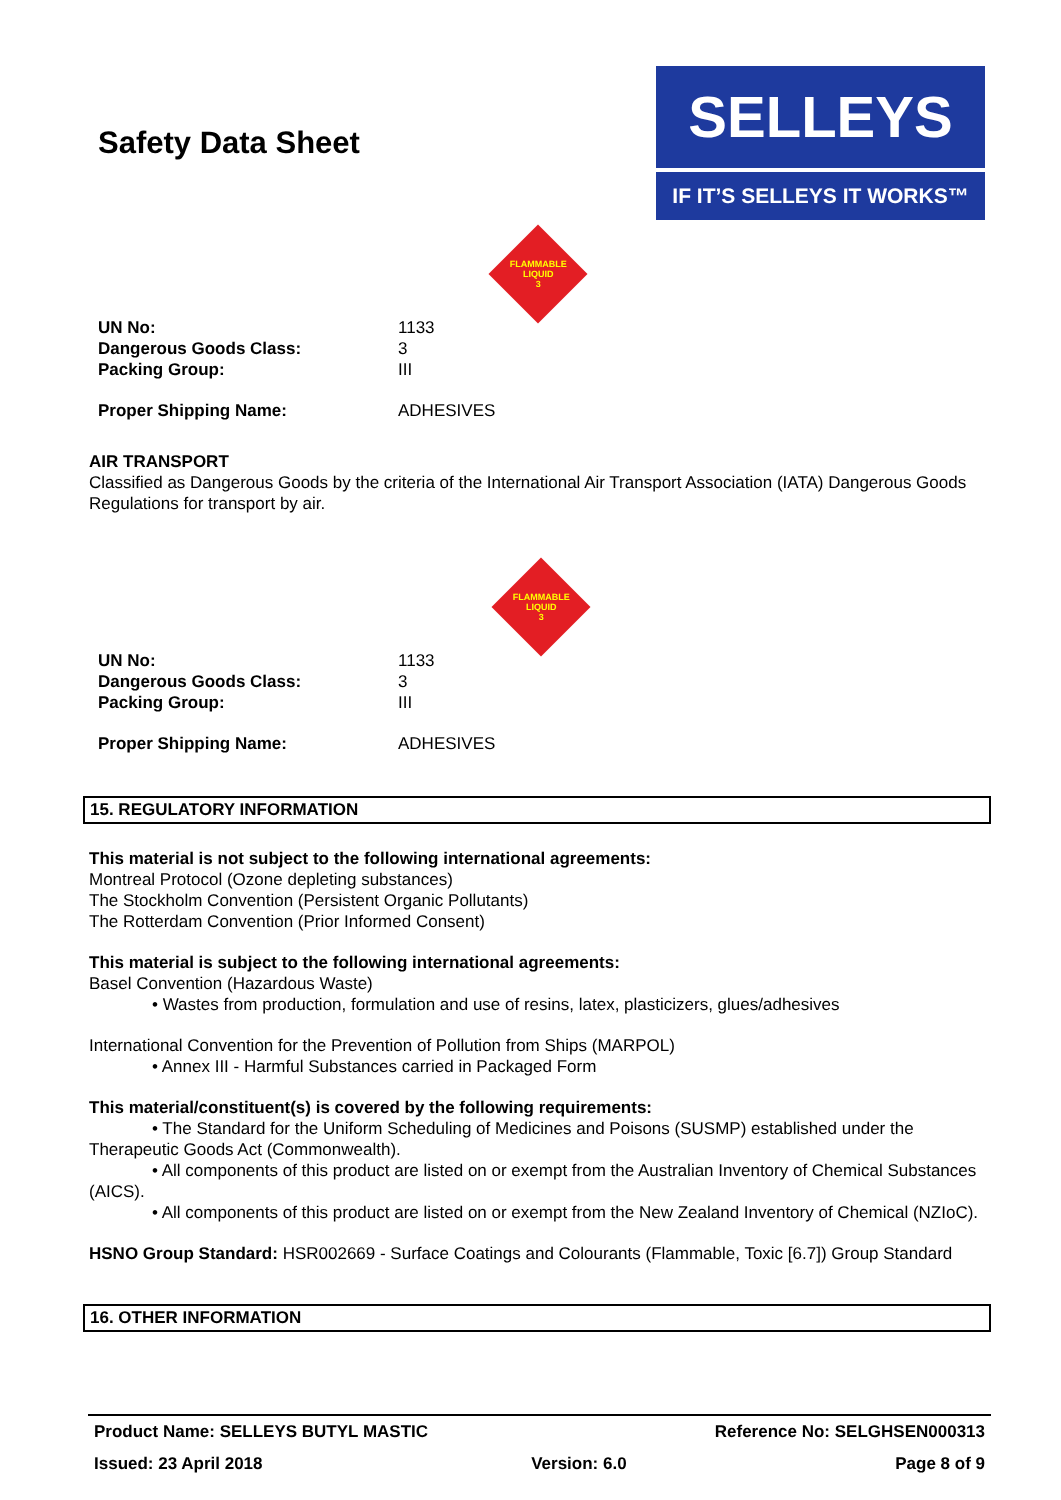Safety Data Sheet
SELLEYS
IF IT’S SELLEYS IT WORKS™
FLAMMABLE
LIQUID
3
| UN No: | 1133 |
| Dangerous Goods Class: | 3 |
| Packing Group: | III |
| Proper Shipping Name: | ADHESIVES |
AIR TRANSPORT
Classified as Dangerous Goods by the criteria of the International Air Transport Association (IATA) Dangerous Goods Regulations for transport by air.
FLAMMABLE
LIQUID
3
| UN No: | 1133 |
| Dangerous Goods Class: | 3 |
| Packing Group: | III |
| Proper Shipping Name: | ADHESIVES |
15. REGULATORY INFORMATION
This material is not subject to the following international agreements:
Montreal Protocol (Ozone depleting substances)
The Stockholm Convention (Persistent Organic Pollutants)
The Rotterdam Convention (Prior Informed Consent)
This material is subject to the following international agreements:
Basel Convention (Hazardous Waste)
• Wastes from production, formulation and use of resins, latex, plasticizers, glues/adhesives
International Convention for the Prevention of Pollution from Ships (MARPOL)
• Annex III - Harmful Substances carried in Packaged Form
This material/constituent(s) is covered by the following requirements:
• The Standard for the Uniform Scheduling of Medicines and Poisons (SUSMP) established under the Therapeutic Goods Act (Commonwealth).
• All components of this product are listed on or exempt from the Australian Inventory of Chemical Substances (AICS).
• All components of this product are listed on or exempt from the New Zealand Inventory of Chemical (NZIoC).
HSNO Group Standard: HSR002669 - Surface Coatings and Colourants (Flammable, Toxic [6.7]) Group Standard
16. OTHER INFORMATION
Product Name: SELLEYS BUTYL MASTIC Reference No: SELGHSEN000313
Issued: 23 April 2018 Version: 6.0 Page 8 of 9